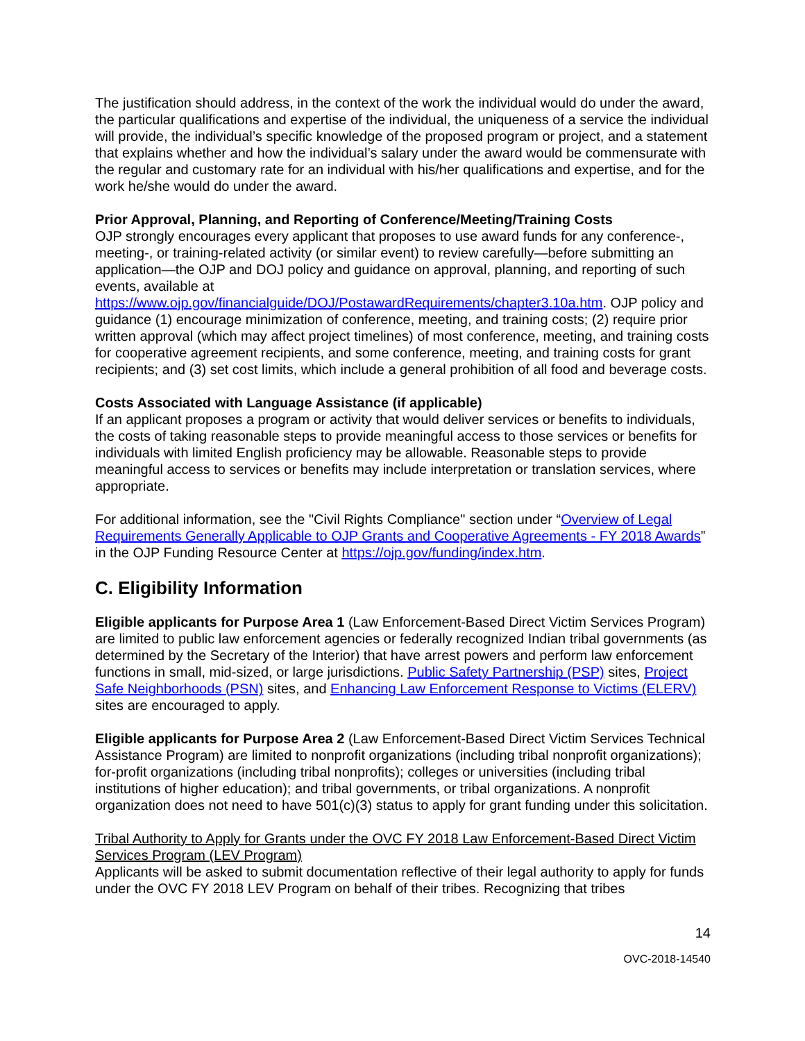The justification should address, in the context of the work the individual would do under the award, the particular qualifications and expertise of the individual, the uniqueness of a service the individual will provide, the individual’s specific knowledge of the proposed program or project, and a statement that explains whether and how the individual’s salary under the award would be commensurate with the regular and customary rate for an individual with his/her qualifications and expertise, and for the work he/she would do under the award.
Prior Approval, Planning, and Reporting of Conference/Meeting/Training Costs
OJP strongly encourages every applicant that proposes to use award funds for any conference-, meeting-, or training-related activity (or similar event) to review carefully—before submitting an application—the OJP and DOJ policy and guidance on approval, planning, and reporting of such events, available at
https://www.ojp.gov/financialguide/DOJ/PostawardRequirements/chapter3.10a.htm. OJP policy and guidance (1) encourage minimization of conference, meeting, and training costs; (2) require prior written approval (which may affect project timelines) of most conference, meeting, and training costs for cooperative agreement recipients, and some conference, meeting, and training costs for grant recipients; and (3) set cost limits, which include a general prohibition of all food and beverage costs.
Costs Associated with Language Assistance (if applicable)
If an applicant proposes a program or activity that would deliver services or benefits to individuals, the costs of taking reasonable steps to provide meaningful access to those services or benefits for individuals with limited English proficiency may be allowable. Reasonable steps to provide meaningful access to services or benefits may include interpretation or translation services, where appropriate.
For additional information, see the "Civil Rights Compliance" section under “Overview of Legal Requirements Generally Applicable to OJP Grants and Cooperative Agreements - FY 2018 Awards” in the OJP Funding Resource Center at https://ojp.gov/funding/index.htm.
C. Eligibility Information
Eligible applicants for Purpose Area 1 (Law Enforcement-Based Direct Victim Services Program) are limited to public law enforcement agencies or federally recognized Indian tribal governments (as determined by the Secretary of the Interior) that have arrest powers and perform law enforcement functions in small, mid-sized, or large jurisdictions. Public Safety Partnership (PSP) sites, Project Safe Neighborhoods (PSN) sites, and Enhancing Law Enforcement Response to Victims (ELERV) sites are encouraged to apply.
Eligible applicants for Purpose Area 2 (Law Enforcement-Based Direct Victim Services Technical Assistance Program) are limited to nonprofit organizations (including tribal nonprofit organizations); for-profit organizations (including tribal nonprofits); colleges or universities (including tribal institutions of higher education); and tribal governments, or tribal organizations. A nonprofit organization does not need to have 501(c)(3) status to apply for grant funding under this solicitation.
Tribal Authority to Apply for Grants under the OVC FY 2018 Law Enforcement-Based Direct Victim Services Program (LEV Program)
Applicants will be asked to submit documentation reflective of their legal authority to apply for funds under the OVC FY 2018 LEV Program on behalf of their tribes. Recognizing that tribes
14
OVC-2018-14540